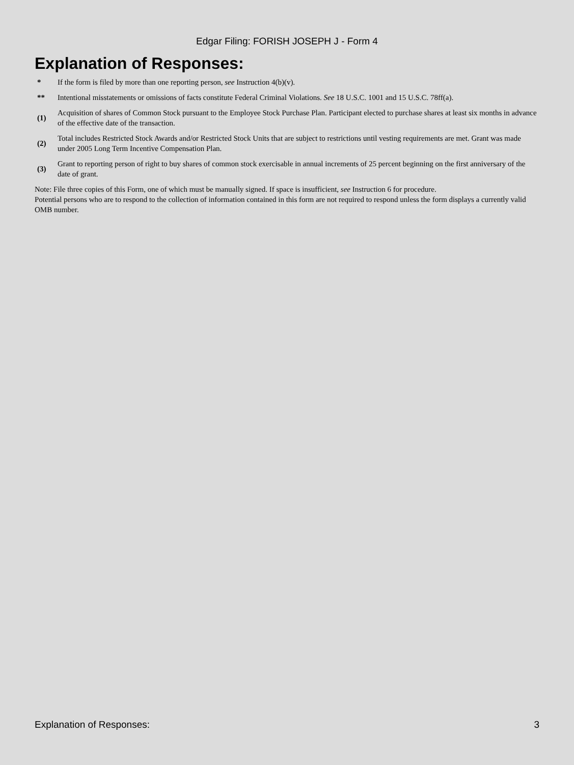Edgar Filing: FORISH JOSEPH J - Form 4
Explanation of Responses:
| * | If the form is filed by more than one reporting person, see Instruction 4(b)(v). |
| ** | Intentional misstatements or omissions of facts constitute Federal Criminal Violations. See 18 U.S.C. 1001 and 15 U.S.C. 78ff(a). |
| (1) | Acquisition of shares of Common Stock pursuant to the Employee Stock Purchase Plan. Participant elected to purchase shares at least six months in advance of the effective date of the transaction. |
| (2) | Total includes Restricted Stock Awards and/or Restricted Stock Units that are subject to restrictions until vesting requirements are met. Grant was made under 2005 Long Term Incentive Compensation Plan. |
| (3) | Grant to reporting person of right to buy shares of common stock exercisable in annual increments of 25 percent beginning on the first anniversary of the date of grant. |
Note: File three copies of this Form, one of which must be manually signed. If space is insufficient, see Instruction 6 for procedure.
Potential persons who are to respond to the collection of information contained in this form are not required to respond unless the form displays a currently valid OMB number.
Explanation of Responses: 3